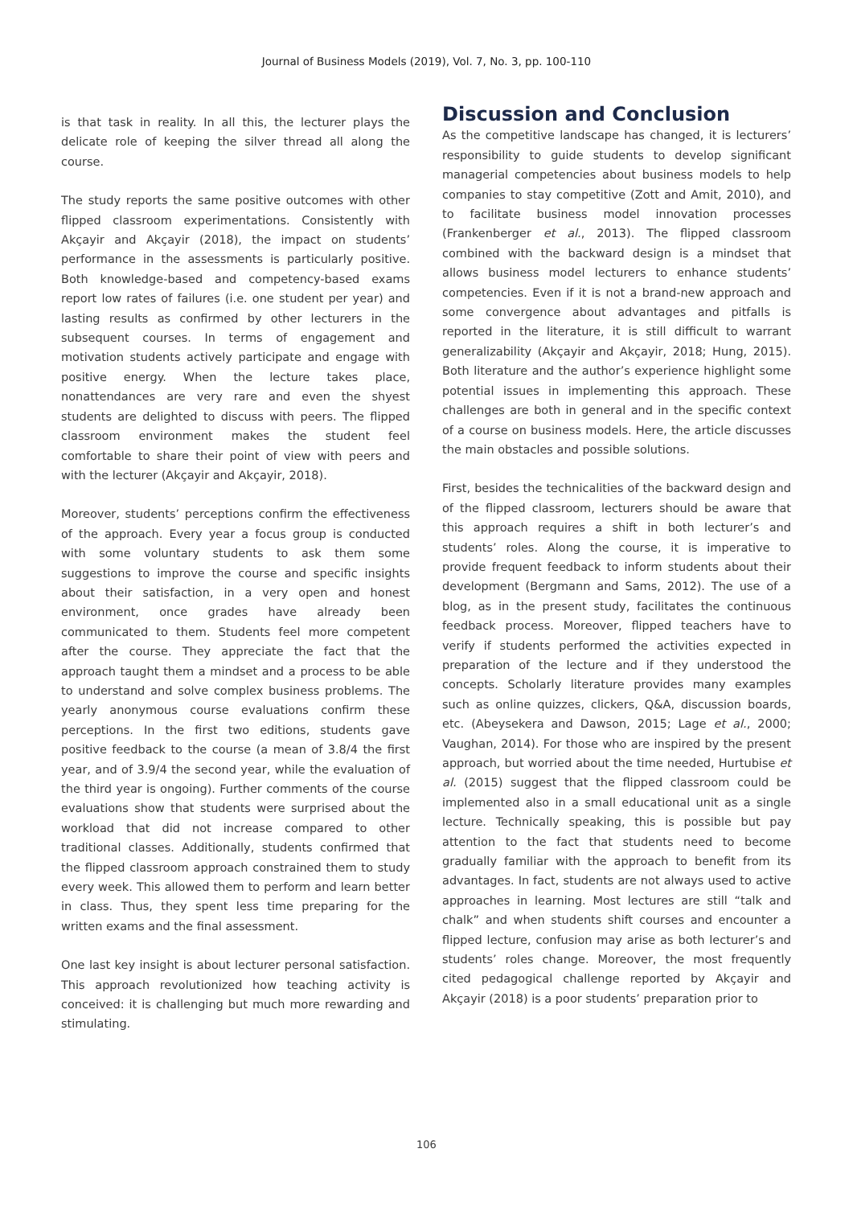Journal of Business Models (2019), Vol. 7, No. 3, pp. 100-110
is that task in reality. In all this, the lecturer plays the delicate role of keeping the silver thread all along the course.
The study reports the same positive outcomes with other flipped classroom experimentations. Consistently with Akçayir and Akçayir (2018), the impact on students’ performance in the assessments is particularly positive. Both knowledge-based and competency-based exams report low rates of failures (i.e. one student per year) and lasting results as confirmed by other lecturers in the subsequent courses. In terms of engagement and motivation students actively participate and engage with positive energy. When the lecture takes place, nonattendances are very rare and even the shyest students are delighted to discuss with peers. The flipped classroom environment makes the student feel comfortable to share their point of view with peers and with the lecturer (Akçayir and Akçayir, 2018).
Moreover, students’ perceptions confirm the effectiveness of the approach. Every year a focus group is conducted with some voluntary students to ask them some suggestions to improve the course and specific insights about their satisfaction, in a very open and honest environment, once grades have already been communicated to them. Students feel more competent after the course. They appreciate the fact that the approach taught them a mindset and a process to be able to understand and solve complex business problems. The yearly anonymous course evaluations confirm these perceptions. In the first two editions, students gave positive feedback to the course (a mean of 3.8/4 the first year, and of 3.9/4 the second year, while the evaluation of the third year is ongoing). Further comments of the course evaluations show that students were surprised about the workload that did not increase compared to other traditional classes. Additionally, students confirmed that the flipped classroom approach constrained them to study every week. This allowed them to perform and learn better in class. Thus, they spent less time preparing for the written exams and the final assessment.
One last key insight is about lecturer personal satisfaction. This approach revolutionized how teaching activity is conceived: it is challenging but much more rewarding and stimulating.
Discussion and Conclusion
As the competitive landscape has changed, it is lecturers’ responsibility to guide students to develop significant managerial competencies about business models to help companies to stay competitive (Zott and Amit, 2010), and to facilitate business model innovation processes (Frankenberger et al., 2013). The flipped classroom combined with the backward design is a mindset that allows business model lecturers to enhance students’ competencies. Even if it is not a brand-new approach and some convergence about advantages and pitfalls is reported in the literature, it is still difficult to warrant generalizability (Akçayir and Akçayir, 2018; Hung, 2015). Both literature and the author’s experience highlight some potential issues in implementing this approach. These challenges are both in general and in the specific context of a course on business models. Here, the article discusses the main obstacles and possible solutions.
First, besides the technicalities of the backward design and of the flipped classroom, lecturers should be aware that this approach requires a shift in both lecturer’s and students’ roles. Along the course, it is imperative to provide frequent feedback to inform students about their development (Bergmann and Sams, 2012). The use of a blog, as in the present study, facilitates the continuous feedback process. Moreover, flipped teachers have to verify if students performed the activities expected in preparation of the lecture and if they understood the concepts. Scholarly literature provides many examples such as online quizzes, clickers, Q&A, discussion boards, etc. (Abeysekera and Dawson, 2015; Lage et al., 2000; Vaughan, 2014). For those who are inspired by the present approach, but worried about the time needed, Hurtubise et al. (2015) suggest that the flipped classroom could be implemented also in a small educational unit as a single lecture. Technically speaking, this is possible but pay attention to the fact that students need to become gradually familiar with the approach to benefit from its advantages. In fact, students are not always used to active approaches in learning. Most lectures are still “talk and chalk” and when students shift courses and encounter a flipped lecture, confusion may arise as both lecturer’s and students’ roles change. Moreover, the most frequently cited pedagogical challenge reported by Akçayir and Akçayir (2018) is a poor students’ preparation prior to
106